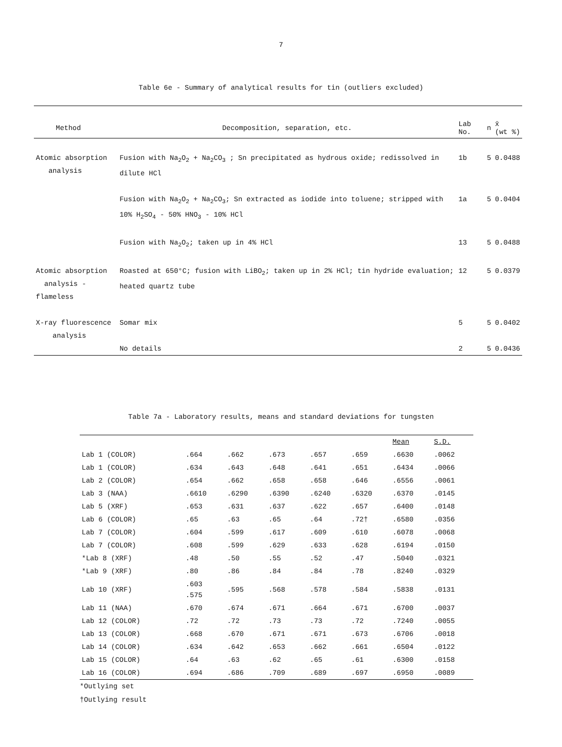7
Table 6e - Summary of analytical results for tin (outliers excluded)
| Method | Decomposition, separation, etc. | Lab No. | n | x̄ (wt %) |
| --- | --- | --- | --- | --- |
| Atomic absorption analysis | Fusion with Na<sub>2</sub>O<sub>2</sub> + Na<sub>2</sub>CO<sub>3</sub> ; Sn precipitated as hydrous oxide; redissolved in dilute HCl | 1b | 5 | 0.0488 |
| | Fusion with Na<sub>2</sub>O<sub>2</sub> + Na<sub>2</sub>CO<sub>3</sub>; Sn extracted as iodide into toluene; stripped with 10% H<sub>2</sub>SO<sub>4</sub> - 50% HNO<sub>3</sub> - 10% HCl | 1a | 5 | 0.0404 |
| | Fusion with Na<sub>2</sub>O<sub>2</sub>; taken up in 4% HCl | 13 | 5 | 0.0488 |
| Atomic absorption analysis - flameless | Roasted at 650°C; fusion with LiBO<sub>2</sub>; taken up in 2% HCl; tin hydride evaluation; heated quartz tube | 12 | 5 | 0.0379 |
| X-ray fluorescence analysis | Somar mix | 5 | 5 | 0.0402 |
| | No details | 2 | 5 | 0.0436 |
Table 7a - Laboratory results, means and standard deviations for tungsten
| | | | | | | Mean | S.D. |
| --- | --- | --- | --- | --- | --- | --- | --- |
| Lab 1 (COLOR) | .664 | .662 | .673 | .657 | .659 | .6630 | .0062 |
| Lab 1 (COLOR) | .634 | .643 | .648 | .641 | .651 | .6434 | .0066 |
| Lab 2 (COLOR) | .654 | .662 | .658 | .658 | .646 | .6556 | .0061 |
| Lab 3 (NAA) | .6610 | .6290 | .6390 | .6240 | .6320 | .6370 | .0145 |
| Lab 5 (XRF) | .653 | .631 | .637 | .622 | .657 | .6400 | .0148 |
| Lab 6 (COLOR) | .65 | .63 | .65 | .64 | .72† | .6580 | .0356 |
| Lab 7 (COLOR) | .604 | .599 | .617 | .609 | .610 | .6078 | .0068 |
| Lab 7 (COLOR) | .608 | .599 | .629 | .633 | .628 | .6194 | .0150 |
| *Lab 8 (XRF) | .48 | .50 | .55 | .52 | .47 | .5040 | .0321 |
| *Lab 9 (XRF) | .80 | .86 | .84 | .84 | .78 | .8240 | .0329 |
| Lab 10 (XRF) | .603 .575 | .595 | .568 | .578 | .584 | .5838 | .0131 |
| Lab 11 (NAA) | .670 | .674 | .671 | .664 | .671 | .6700 | .0037 |
| Lab 12 (COLOR) | .72 | .72 | .73 | .73 | .72 | .7240 | .0055 |
| Lab 13 (COLOR) | .668 | .670 | .671 | .671 | .673 | .6706 | .0018 |
| Lab 14 (COLOR) | .634 | .642 | .653 | .662 | .661 | .6504 | .0122 |
| Lab 15 (COLOR) | .64 | .63 | .62 | .65 | .61 | .6300 | .0158 |
| Lab 16 (COLOR) | .694 | .686 | .709 | .689 | .697 | .6950 | .0089 |
*Outlying set
†Outlying result